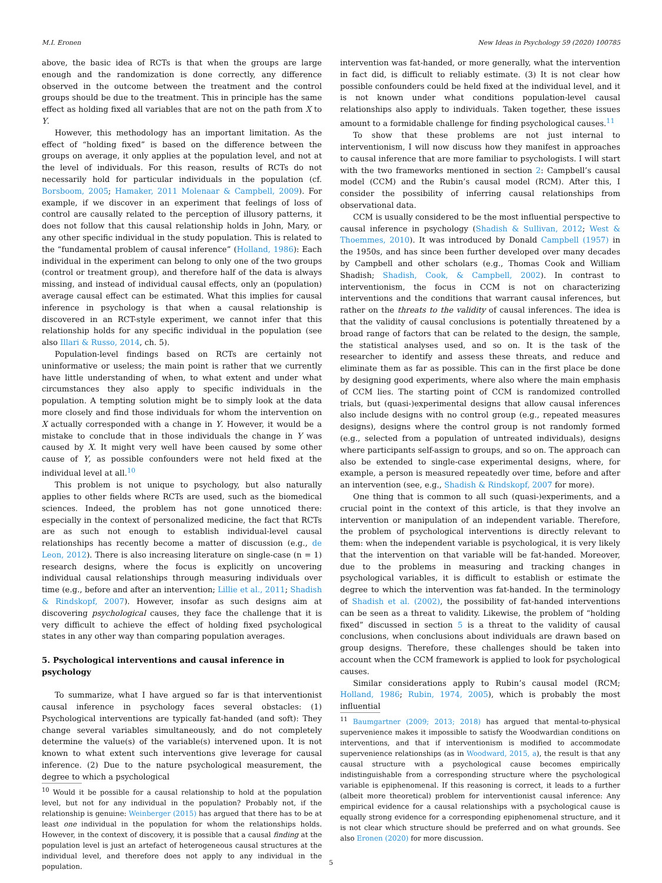M.I. Eronen New Ideas in Psychology 59 (2020) 100785
above, the basic idea of RCTs is that when the groups are large enough and the randomization is done correctly, any difference observed in the outcome between the treatment and the control groups should be due to the treatment. This in principle has the same effect as holding fixed all variables that are not on the path from X to Y.
However, this methodology has an important limitation. As the effect of “holding fixed” is based on the difference between the groups on average, it only applies at the population level, and not at the level of individuals. For this reason, results of RCTs do not necessarily hold for particular individuals in the population (cf. Borsboom, 2005; Hamaker, 2011 Molenaar & Campbell, 2009). For example, if we discover in an experiment that feelings of loss of control are causally related to the perception of illusory patterns, it does not follow that this causal relationship holds in John, Mary, or any other specific individual in the study population. This is related to the “fundamental problem of causal inference” (Holland, 1986): Each individual in the experiment can belong to only one of the two groups (control or treatment group), and therefore half of the data is always missing, and instead of individual causal effects, only an (population) average causal effect can be estimated. What this implies for causal inference in psychology is that when a causal relationship is discovered in an RCT-style experiment, we cannot infer that this relationship holds for any specific individual in the population (see also Illari & Russo, 2014, ch. 5).
Population-level findings based on RCTs are certainly not uninformative or useless; the main point is rather that we currently have little understanding of when, to what extent and under what circumstances they also apply to specific individuals in the population. A tempting solution might be to simply look at the data more closely and find those individuals for whom the intervention on X actually corresponded with a change in Y. However, it would be a mistake to conclude that in those individuals the change in Y was caused by X. It might very well have been caused by some other cause of Y, as possible confounders were not held fixed at the individual level at all.<sup>10</sup>
This problem is not unique to psychology, but also naturally applies to other fields where RCTs are used, such as the biomedical sciences. Indeed, the problem has not gone unnoticed there: especially in the context of personalized medicine, the fact that RCTs are as such not enough to establish individual-level causal relationships has recently become a matter of discussion (e.g., de Leon, 2012). There is also increasing literature on single-case (n = 1) research designs, where the focus is explicitly on uncovering individual causal relationships through measuring individuals over time (e.g., before and after an intervention; Lillie et al., 2011; Shadish & Rindskopf, 2007). However, insofar as such designs aim at discovering psychological causes, they face the challenge that it is very difficult to achieve the effect of holding fixed psychological states in any other way than comparing population averages.
5. Psychological interventions and causal inference in psychology
To summarize, what I have argued so far is that interventionist causal inference in psychology faces several obstacles: (1) Psychological interventions are typically fat-handed (and soft): They change several variables simultaneously, and do not completely determine the value(s) of the variable(s) intervened upon. It is not known to what extent such interventions give leverage for causal inference. (2) Due to the nature psychological measurement, the degree to which a psychological
<sup>10</sup> Would it be possible for a causal relationship to hold at the population level, but not for any individual in the population? Probably not, if the relationship is genuine: Weinberger (2015) has argued that there has to be at least one individual in the population for whom the relationships holds. However, in the context of discovery, it is possible that a causal finding at the population level is just an artefact of heterogeneous causal structures at the individual level, and therefore does not apply to any individual in the population.
intervention was fat-handed, or more generally, what the intervention in fact did, is difficult to reliably estimate. (3) It is not clear how possible confounders could be held fixed at the individual level, and it is not known under what conditions population-level causal relationships also apply to individuals. Taken together, these issues amount to a formidable challenge for finding psychological causes.<sup>11</sup>
To show that these problems are not just internal to interventionism, I will now discuss how they manifest in approaches to causal inference that are more familiar to psychologists. I will start with the two frameworks mentioned in section 2: Campbell’s causal model (CCM) and the Rubin’s causal model (RCM). After this, I consider the possibility of inferring causal relationships from observational data.
CCM is usually considered to be the most influential perspective to causal inference in psychology (Shadish & Sullivan, 2012; West & Thoemmes, 2010). It was introduced by Donald Campbell (1957) in the 1950s, and has since been further developed over many decades by Campbell and other scholars (e.g., Thomas Cook and William Shadish; Shadish, Cook, & Campbell, 2002). In contrast to interventionism, the focus in CCM is not on characterizing interventions and the conditions that warrant causal inferences, but rather on the threats to the validity of causal inferences. The idea is that the validity of causal conclusions is potentially threatened by a broad range of factors that can be related to the design, the sample, the statistical analyses used, and so on. It is the task of the researcher to identify and assess these threats, and reduce and eliminate them as far as possible. This can in the first place be done by designing good experiments, where also where the main emphasis of CCM lies. The starting point of CCM is randomized controlled trials, but (quasi-)experimental designs that allow causal inferences also include designs with no control group (e.g., repeated measures designs), designs where the control group is not randomly formed (e.g., selected from a population of untreated individuals), designs where participants self-assign to groups, and so on. The approach can also be extended to single-case experimental designs, where, for example, a person is measured repeatedly over time, before and after an intervention (see, e.g., Shadish & Rindskopf, 2007 for more).
One thing that is common to all such (quasi-)experiments, and a crucial point in the context of this article, is that they involve an intervention or manipulation of an independent variable. Therefore, the problem of psychological interventions is directly relevant to them: when the independent variable is psychological, it is very likely that the intervention on that variable will be fat-handed. Moreover, due to the problems in measuring and tracking changes in psychological variables, it is difficult to establish or estimate the degree to which the intervention was fat-handed. In the terminology of Shadish et al. (2002), the possibility of fat-handed interventions can be seen as a threat to validity. Likewise, the problem of “holding fixed” discussed in section 5 is a threat to the validity of causal conclusions, when conclusions about individuals are drawn based on group designs. Therefore, these challenges should be taken into account when the CCM framework is applied to look for psychological causes.
Similar considerations apply to Rubin’s causal model (RCM; Holland, 1986; Rubin, 1974, 2005), which is probably the most influential
<sup>11</sup> Baumgartner (2009; 2013; 2018) has argued that mental-to-physical supervenience makes it impossible to satisfy the Woodwardian conditions on interventions, and that if interventionism is modified to accommodate supervenience relationships (as in Woodward, 2015, a), the result is that any causal structure with a psychological cause becomes empirically indistinguishable from a corresponding structure where the psychological variable is epiphenomenal. If this reasoning is correct, it leads to a further (albeit more theoretical) problem for interventionist causal inference: Any empirical evidence for a causal relationships with a psychological cause is equally strong evidence for a corresponding epiphenomenal structure, and it is not clear which structure should be preferred and on what grounds. See also Eronen (2020) for more discussion.
5